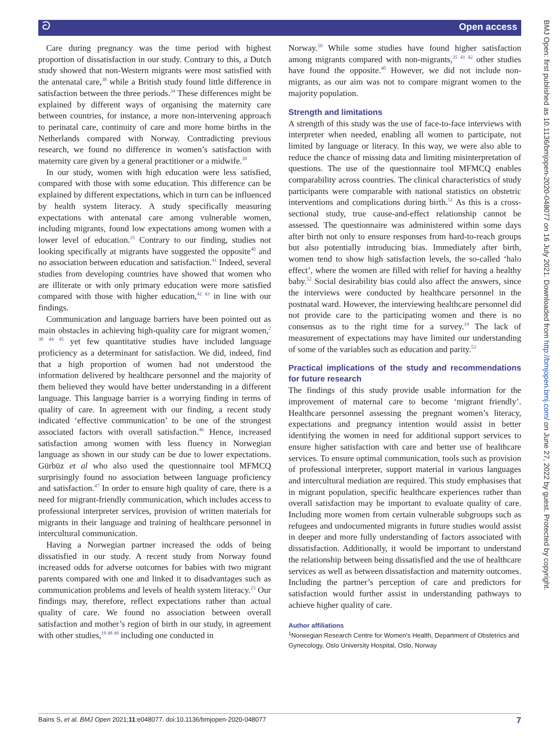ට Open access
BMJ Open: first published as 10.1136/bmjopen-2020-048077 on 16 July 2021. Downloaded from http://bmjopen.bmj.com/ on June 27, 2022 by guest. Protected by copyright.
Care during pregnancy was the time period with highest proportion of dissatisfaction in our study. Contrary to this, a Dutch study showed that non-Western migrants were most satisfied with the antenatal care,<sup>38</sup> while a British study found little difference in satisfaction between the three periods.<sup>34</sup> These differences might be explained by different ways of organising the maternity care between countries, for instance, a more non-intervening approach to perinatal care, continuity of care and more home births in the Netherlands compared with Norway. Contradicting previous research, we found no difference in women’s satisfaction with maternity care given by a general practitioner or a midwife.<sup>39</sup>
In our study, women with high education were less satisfied, compared with those with some education. This difference can be explained by different expectations, which in turn can be influenced by health system literacy. A study specifically measuring expectations with antenatal care among vulnerable women, including migrants, found low expectations among women with a lower level of education.<sup>35</sup> Contrary to our finding, studies not looking specifically at migrants have suggested the opposite<sup>40</sup> and no association between education and satisfaction.<sup>41</sup> Indeed, several studies from developing countries have showed that women who are illiterate or with only primary education were more satisfied compared with those with higher education,<sup>42 43</sup> in line with our findings.
Communication and language barriers have been pointed out as main obstacles in achieving high-quality care for migrant women,<sup>2 30 44 45</sup> yet few quantitative studies have included language proficiency as a determinant for satisfaction. We did, indeed, find that a high proportion of women had not understood the information delivered by healthcare personnel and the majority of them believed they would have better understanding in a different language. This language barrier is a worrying finding in terms of quality of care. In agreement with our finding, a recent study indicated ‘effective communication’ to be one of the strongest associated factors with overall satisfaction.<sup>46</sup> Hence, increased satisfaction among women with less fluency in Norwegian language as shown in our study can be due to lower expectations. Gürbüz et al who also used the questionnaire tool MFMCQ surprisingly found no association between language proficiency and satisfaction.<sup>47</sup> In order to ensure high quality of care, there is a need for migrant-friendly communication, which includes access to professional interpreter services, provision of written materials for migrants in their language and training of healthcare personnel in intercultural communication.
Having a Norwegian partner increased the odds of being dissatisfied in our study. A recent study from Norway found increased odds for adverse outcomes for babies with two migrant parents compared with one and linked it to disadvantages such as communication problems and levels of health system literacy.<sup>23</sup> Our findings may, therefore, reflect expectations rather than actual quality of care. We found no association between overall satisfaction and mother’s region of birth in our study, in agreement with other studies,<sup>19 48 49</sup> including one conducted in
Norway.<sup>50</sup> While some studies have found higher satisfaction among migrants compared with non-migrants,<sup>35 41 42</sup> other studies have found the opposite.<sup>40</sup> However, we did not include non-migrants, as our aim was not to compare migrant women to the majority population.
Strength and limitations
A strength of this study was the use of face-to-face interviews with interpreter when needed, enabling all women to participate, not limited by language or literacy. In this way, we were also able to reduce the chance of missing data and limiting misinterpretation of questions. The use of the questionnaire tool MFMCQ enables comparability across countries. The clinical characteristics of study participants were comparable with national statistics on obstetric interventions and complications during birth.<sup>51</sup> As this is a cross-sectional study, true cause-and-effect relationship cannot be assessed. The questionnaire was administered within some days after birth not only to ensure responses from hard-to-reach groups but also potentially introducing bias. Immediately after birth, women tend to show high satisfaction levels, the so-called ‘halo effect’, where the women are filled with relief for having a healthy baby.<sup>52</sup> Social desirability bias could also affect the answers, since the interviews were conducted by healthcare personnel in the postnatal ward. However, the interviewing healthcare personnel did not provide care to the participating women and there is no consensus as to the right time for a survey.<sup>19</sup> The lack of measurement of expectations may have limited our understanding of some of the variables such as education and parity.<sup>53</sup>
Practical implications of the study and recommendations for future research
The findings of this study provide usable information for the improvement of maternal care to become ‘migrant friendly’. Healthcare personnel assessing the pregnant women’s literacy, expectations and pregnancy intention would assist in better identifying the women in need for additional support services to ensure higher satisfaction with care and better use of healthcare services. To ensure optimal communication, tools such as provision of professional interpreter, support material in various languages and intercultural mediation are required. This study emphasises that in migrant population, specific healthcare experiences rather than overall satisfaction may be important to evaluate quality of care. Including more women from certain vulnerable subgroups such as refugees and undocumented migrants in future studies would assist in deeper and more fully understanding of factors associated with dissatisfaction. Additionally, it would be important to understand the relationship between being dissatisfied and the use of healthcare services as well as between dissatisfaction and maternity outcomes. Including the partner’s perception of care and predictors for satisfaction would further assist in understanding pathways to achieve higher quality of care.
Author affiliations
<sup>1</sup> Norwegian Research Centre for Women's Health, Department of Obstetrics and Gynecology, Oslo University Hospital, Oslo, Norway
Bains S, et al. BMJ Open 2021;11:e048077. doi:10.1136/bmjopen-2020-048077 7